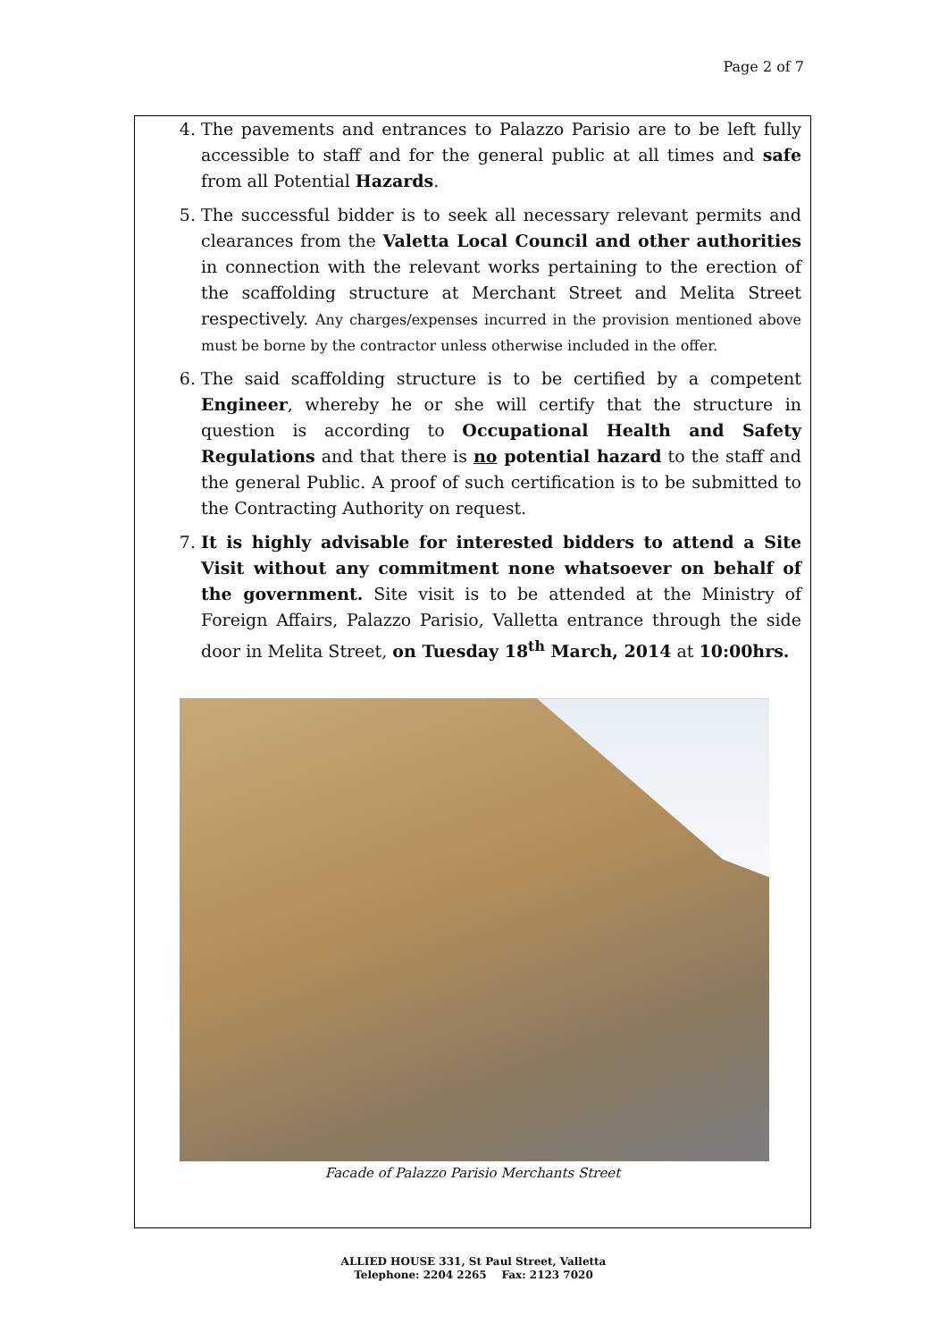Page 2 of 7
4. The pavements and entrances to Palazzo Parisio are to be left fully accessible to staff and for the general public at all times and safe from all Potential Hazards.
5. The successful bidder is to seek all necessary relevant permits and clearances from the Valetta Local Council and other authorities in connection with the relevant works pertaining to the erection of the scaffolding structure at Merchant Street and Melita Street respectively. Any charges/expenses incurred in the provision mentioned above must be borne by the contractor unless otherwise included in the offer.
6. The said scaffolding structure is to be certified by a competent Engineer, whereby he or she will certify that the structure in question is according to Occupational Health and Safety Regulations and that there is no potential hazard to the staff and the general Public. A proof of such certification is to be submitted to the Contracting Authority on request.
7. It is highly advisable for interested bidders to attend a Site Visit without any commitment none whatsoever on behalf of the government. Site visit is to be attended at the Ministry of Foreign Affairs, Palazzo Parisio, Valletta entrance through the side door in Melita Street, on Tuesday 18<sup>th</sup> March, 2014 at 10:00hrs.
Facade of Palazzo Parisio Merchants Street
ALLIED HOUSE 331, St Paul Street, Valletta
Telephone: 2204 2265 Fax: 2123 7020